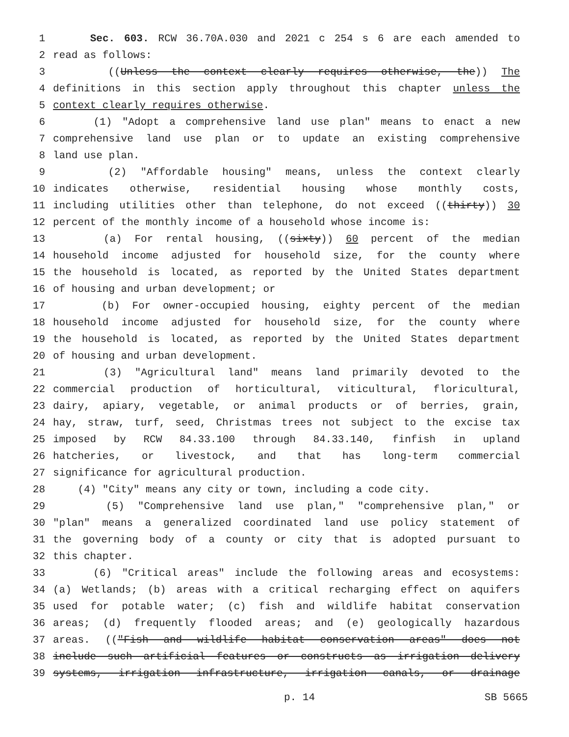1 Sec. 603. RCW 36.70A.030 and 2021 c 254 s 6 are each amended to
2 read as follows:
3 ((Unless the context clearly requires otherwise, the)) The
4 definitions in this section apply throughout this chapter unless the
5 context clearly requires otherwise.
6 (1) "Adopt a comprehensive land use plan" means to enact a new
7 comprehensive land use plan or to update an existing comprehensive
8 land use plan.
9 (2) "Affordable housing" means, unless the context clearly
10 indicates otherwise, residential housing whose monthly costs,
11 including utilities other than telephone, do not exceed ((thirty)) 30
12 percent of the monthly income of a household whose income is:
13 (a) For rental housing, ((sixty)) 60 percent of the median
14 household income adjusted for household size, for the county where
15 the household is located, as reported by the United States department
16 of housing and urban development; or
17 (b) For owner-occupied housing, eighty percent of the median
18 household income adjusted for household size, for the county where
19 the household is located, as reported by the United States department
20 of housing and urban development.
21 (3) "Agricultural land" means land primarily devoted to the
22 commercial production of horticultural, viticultural, floricultural,
23 dairy, apiary, vegetable, or animal products or of berries, grain,
24 hay, straw, turf, seed, Christmas trees not subject to the excise tax
25 imposed by RCW 84.33.100 through 84.33.140, finfish in upland
26 hatcheries, or livestock, and that has long-term commercial
27 significance for agricultural production.
28 (4) "City" means any city or town, including a code city.
29 (5) "Comprehensive land use plan," "comprehensive plan," or
30 "plan" means a generalized coordinated land use policy statement of
31 the governing body of a county or city that is adopted pursuant to
32 this chapter.
33 (6) "Critical areas" include the following areas and ecosystems:
34 (a) Wetlands; (b) areas with a critical recharging effect on aquifers
35 used for potable water; (c) fish and wildlife habitat conservation
36 areas; (d) frequently flooded areas; and (e) geologically hazardous
37 areas. (("Fish and wildlife habitat conservation areas" does not
38 include such artificial features or constructs as irrigation delivery
39 systems, irrigation infrastructure, irrigation canals, or drainage
p. 14 SB 5665